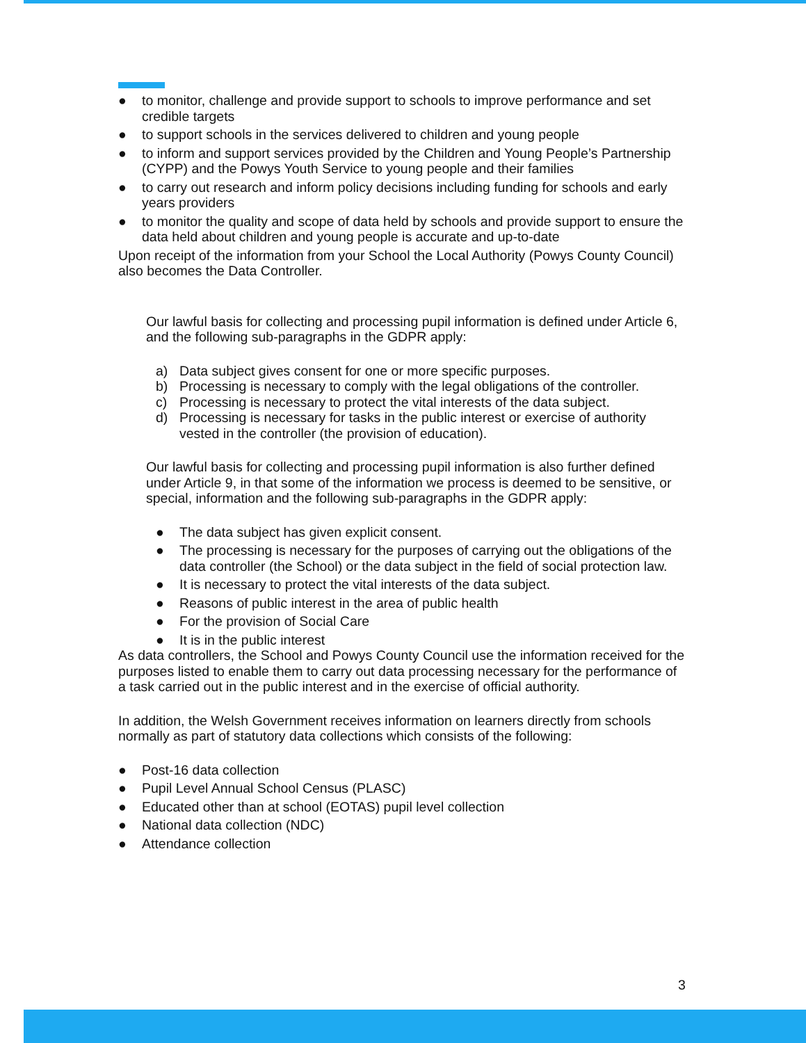● to monitor, challenge and provide support to schools to improve performance and set credible targets
● to support schools in the services delivered to children and young people
● to inform and support services provided by the Children and Young People’s Partnership (CYPP) and the Powys Youth Service to young people and their families
● to carry out research and inform policy decisions including funding for schools and early years providers
● to monitor the quality and scope of data held by schools and provide support to ensure the data held about children and young people is accurate and up-to-date
Upon receipt of the information from your School the Local Authority (Powys County Council) also becomes the Data Controller.
Our lawful basis for collecting and processing pupil information is defined under Article 6, and the following sub-paragraphs in the GDPR apply:
a) Data subject gives consent for one or more specific purposes.
b) Processing is necessary to comply with the legal obligations of the controller.
c) Processing is necessary to protect the vital interests of the data subject.
d) Processing is necessary for tasks in the public interest or exercise of authority vested in the controller (the provision of education).
Our lawful basis for collecting and processing pupil information is also further defined under Article 9, in that some of the information we process is deemed to be sensitive, or special, information and the following sub-paragraphs in the GDPR apply:
● The data subject has given explicit consent.
● The processing is necessary for the purposes of carrying out the obligations of the data controller (the School) or the data subject in the field of social protection law.
● It is necessary to protect the vital interests of the data subject.
● Reasons of public interest in the area of public health
● For the provision of Social Care
● It is in the public interest
As data controllers, the School and Powys County Council use the information received for the purposes listed to enable them to carry out data processing necessary for the performance of a task carried out in the public interest and in the exercise of official authority.
In addition, the Welsh Government receives information on learners directly from schools normally as part of statutory data collections which consists of the following:
● Post-16 data collection
● Pupil Level Annual School Census (PLASC)
● Educated other than at school (EOTAS) pupil level collection
● National data collection (NDC)
● Attendance collection
3